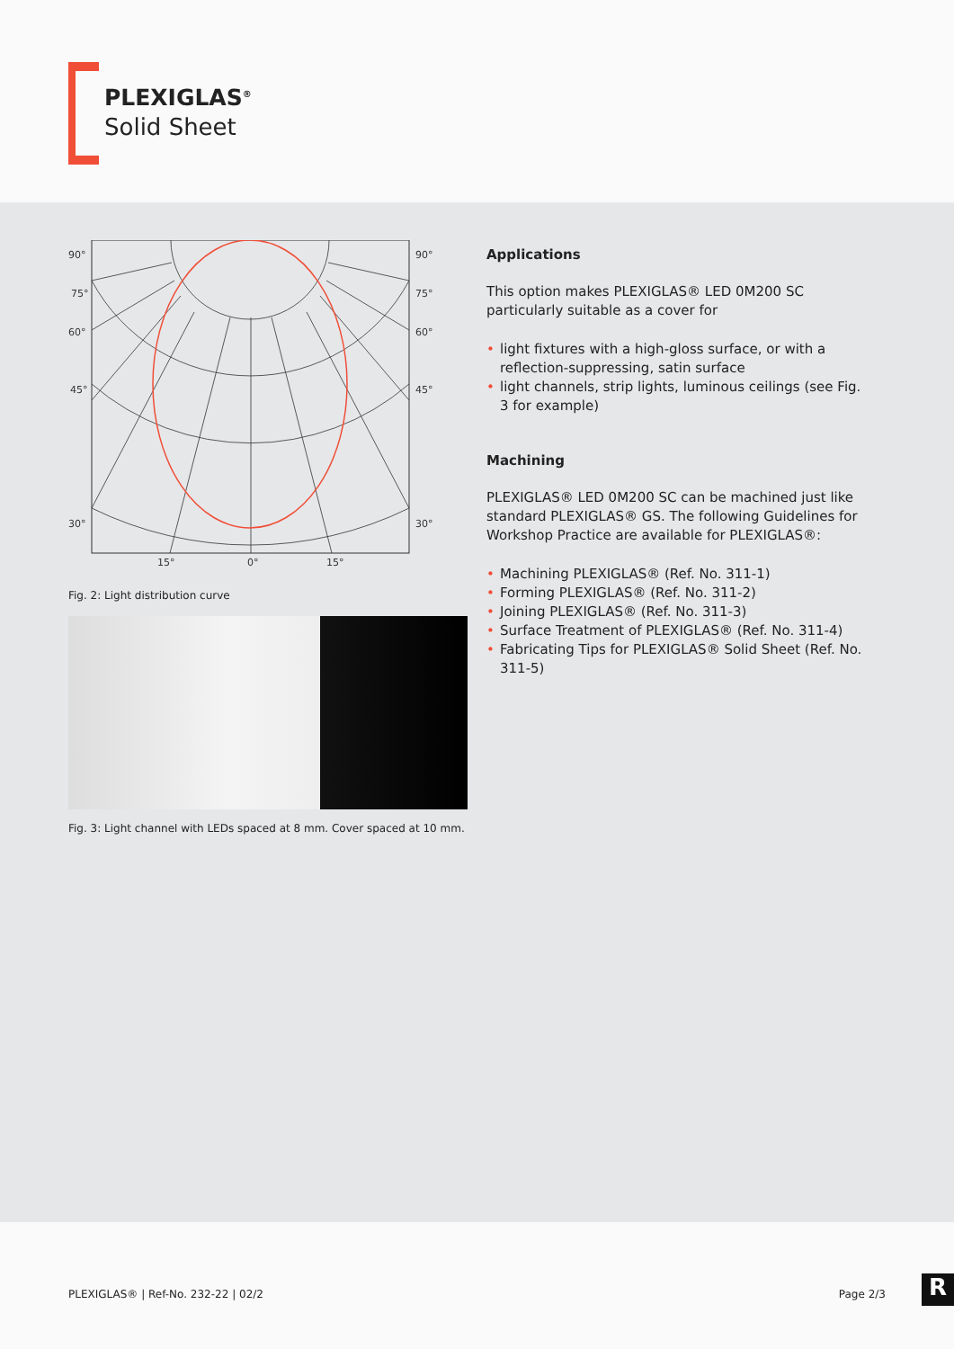PLEXIGLAS<sup>®</sup>
Solid Sheet
90°
90°
75°
75°
60°
60°
45°
45°
30°
30°
15°
0°
15°
Fig. 2: Light distribution curve
Fig. 3: Light channel with LEDs spaced at 8 mm. Cover spaced at 10 mm.
Applications
This option makes PLEXIGLAS® LED 0M200 SC particularly suitable as a cover for
light fixtures with a high-gloss surface, or with a reflection-suppressing, satin surface
light channels, strip lights, luminous ceilings (see Fig. 3 for example)
Machining
PLEXIGLAS® LED 0M200 SC can be machined just like standard PLEXIGLAS® GS. The following Guidelines for Workshop Practice are available for PLEXIGLAS®:
Machining PLEXIGLAS® (Ref. No. 311-1)
Forming PLEXIGLAS® (Ref. No. 311-2)
Joining PLEXIGLAS® (Ref. No. 311-3)
Surface Treatment of PLEXIGLAS® (Ref. No. 311-4)
Fabricating Tips for PLEXIGLAS® Solid Sheet (Ref. No. 311-5)
PLEXIGLAS® | Ref-No. 232-22 | 02/2 Page 2/3
R